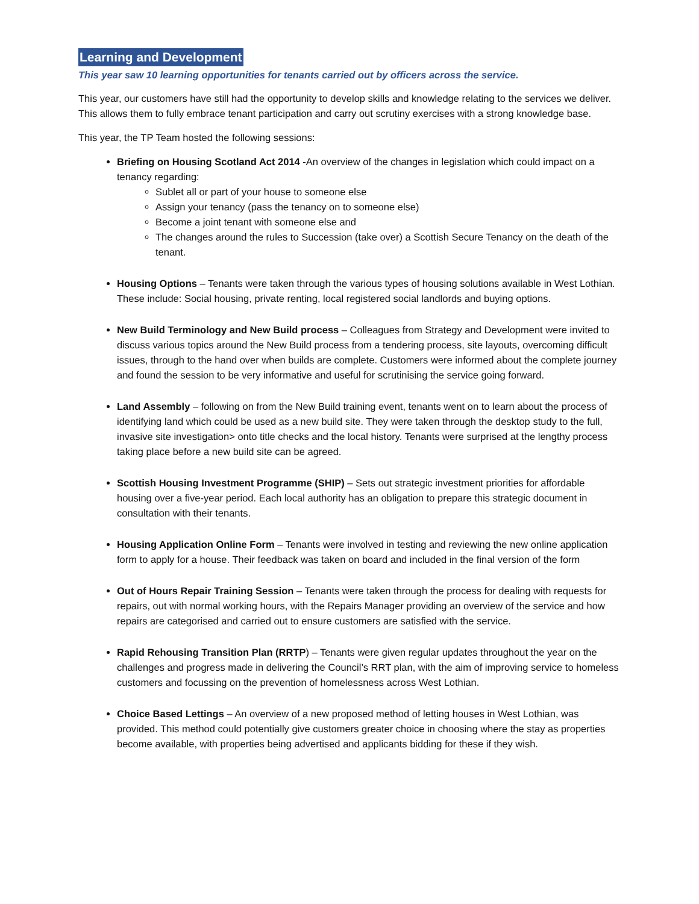Learning and Development
This year saw 10 learning opportunities for tenants carried out by officers across the service.
This year, our customers have still had the opportunity to develop skills and knowledge relating to the services we deliver. This allows them to fully embrace tenant participation and carry out scrutiny exercises with a strong knowledge base.
This year, the TP Team hosted the following sessions:
Briefing on Housing Scotland Act 2014 -An overview of the changes in legislation which could impact on a tenancy regarding:
Sublet all or part of your house to someone else
Assign your tenancy (pass the tenancy on to someone else)
Become a joint tenant with someone else and
The changes around the rules to Succession (take over) a Scottish Secure Tenancy on the death of the tenant.
Housing Options – Tenants were taken through the various types of housing solutions available in West Lothian. These include: Social housing, private renting, local registered social landlords and buying options.
New Build Terminology and New Build process – Colleagues from Strategy and Development were invited to discuss various topics around the New Build process from a tendering process, site layouts, overcoming difficult issues, through to the hand over when builds are complete. Customers were informed about the complete journey and found the session to be very informative and useful for scrutinising the service going forward.
Land Assembly – following on from the New Build training event, tenants went on to learn about the process of identifying land which could be used as a new build site. They were taken through the desktop study to the full, invasive site investigation> onto title checks and the local history. Tenants were surprised at the lengthy process taking place before a new build site can be agreed.
Scottish Housing Investment Programme (SHIP) – Sets out strategic investment priorities for affordable housing over a five-year period. Each local authority has an obligation to prepare this strategic document in consultation with their tenants.
Housing Application Online Form – Tenants were involved in testing and reviewing the new online application form to apply for a house. Their feedback was taken on board and included in the final version of the form
Out of Hours Repair Training Session – Tenants were taken through the process for dealing with requests for repairs, out with normal working hours, with the Repairs Manager providing an overview of the service and how repairs are categorised and carried out to ensure customers are satisfied with the service.
Rapid Rehousing Transition Plan (RRTP) – Tenants were given regular updates throughout the year on the challenges and progress made in delivering the Council’s RRT plan, with the aim of improving service to homeless customers and focussing on the prevention of homelessness across West Lothian.
Choice Based Lettings – An overview of a new proposed method of letting houses in West Lothian, was provided. This method could potentially give customers greater choice in choosing where the stay as properties become available, with properties being advertised and applicants bidding for these if they wish.